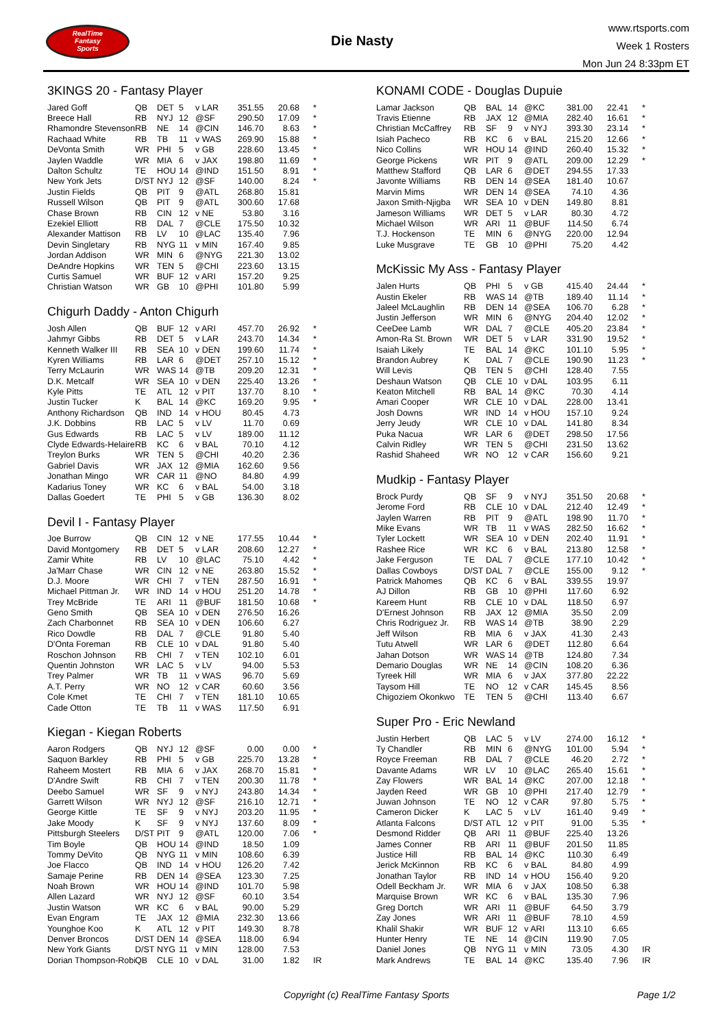RealTime
Fantasy
Sports
Die Nasty
www.rtsports.com
Week 1 Rosters
Mon Jun 24 8:33pm ET
3KINGS 20 - Fantasy Player
| Jared Goff | QB | DET | 5 | v LAR | 351.55 | 20.68 | * |
| Breece Hall | RB | NYJ | 12 | @SF | 290.50 | 17.09 | * |
| Rhamondre Stevenson | RB | NE | 14 | @CIN | 146.70 | 8.63 | * |
| Rachaad White | RB | TB | 11 | v WAS | 269.90 | 15.88 | * |
| DeVonta Smith | WR | PHI | 5 | v GB | 228.60 | 13.45 | * |
| Jaylen Waddle | WR | MIA | 6 | v JAX | 198.80 | 11.69 | * |
| Dalton Schultz | TE | HOU | 14 | @IND | 151.50 | 8.91 | * |
| New York Jets | D/ST | NYJ | 12 | @SF | 140.00 | 8.24 | * |
| Justin Fields | QB | PIT | 9 | @ATL | 268.80 | 15.81 | |
| Russell Wilson | QB | PIT | 9 | @ATL | 300.60 | 17.68 | |
| Chase Brown | RB | CIN | 12 | v NE | 53.80 | 3.16 | |
| Ezekiel Elliott | RB | DAL | 7 | @CLE | 175.50 | 10.32 | |
| Alexander Mattison | RB | LV | 10 | @LAC | 135.40 | 7.96 | |
| Devin Singletary | RB | NYG | 11 | v MIN | 167.40 | 9.85 | |
| Jordan Addison | WR | MIN | 6 | @NYG | 221.30 | 13.02 | |
| DeAndre Hopkins | WR | TEN | 5 | @CHI | 223.60 | 13.15 | |
| Curtis Samuel | WR | BUF | 12 | v ARI | 157.20 | 9.25 | |
| Christian Watson | WR | GB | 10 | @PHI | 101.80 | 5.99 | |
Chigurh Daddy - Anton Chigurh
| Josh Allen | QB | BUF | 12 | v ARI | 457.70 | 26.92 | * |
| Jahmyr Gibbs | RB | DET | 5 | v LAR | 243.70 | 14.34 | * |
| Kenneth Walker III | RB | SEA | 10 | v DEN | 199.60 | 11.74 | * |
| Kyren Williams | RB | LAR | 6 | @DET | 257.10 | 15.12 | * |
| Terry McLaurin | WR | WAS | 14 | @TB | 209.20 | 12.31 | * |
| D.K. Metcalf | WR | SEA | 10 | v DEN | 225.40 | 13.26 | * |
| Kyle Pitts | TE | ATL | 12 | v PIT | 137.70 | 8.10 | * |
| Justin Tucker | K | BAL | 14 | @KC | 169.20 | 9.95 | * |
| Anthony Richardson | QB | IND | 14 | v HOU | 80.45 | 4.73 | |
| J.K. Dobbins | RB | LAC | 5 | v LV | 11.70 | 0.69 | |
| Gus Edwards | RB | LAC | 5 | v LV | 189.00 | 11.12 | |
| Clyde Edwards-Helaire | RB | KC | 6 | v BAL | 70.10 | 4.12 | |
| Treylon Burks | WR | TEN | 5 | @CHI | 40.20 | 2.36 | |
| Gabriel Davis | WR | JAX | 12 | @MIA | 162.60 | 9.56 | |
| Jonathan Mingo | WR | CAR | 11 | @NO | 84.80 | 4.99 | |
| Kadarius Toney | WR | KC | 6 | v BAL | 54.00 | 3.18 | |
| Dallas Goedert | TE | PHI | 5 | v GB | 136.30 | 8.02 | |
Devil I - Fantasy Player
| Joe Burrow | QB | CIN | 12 | v NE | 177.55 | 10.44 | * |
| David Montgomery | RB | DET | 5 | v LAR | 208.60 | 12.27 | * |
| Zamir White | RB | LV | 10 | @LAC | 75.10 | 4.42 | * |
| Ja'Marr Chase | WR | CIN | 12 | v NE | 263.80 | 15.52 | * |
| D.J. Moore | WR | CHI | 7 | v TEN | 287.50 | 16.91 | * |
| Michael Pittman Jr. | WR | IND | 14 | v HOU | 251.20 | 14.78 | * |
| Trey McBride | TE | ARI | 11 | @BUF | 181.50 | 10.68 | * |
| Geno Smith | QB | SEA | 10 | v DEN | 276.50 | 16.26 | |
| Zach Charbonnet | RB | SEA | 10 | v DEN | 106.60 | 6.27 | |
| Rico Dowdle | RB | DAL | 7 | @CLE | 91.80 | 5.40 | |
| D'Onta Foreman | RB | CLE | 10 | v DAL | 91.80 | 5.40 | |
| Roschon Johnson | RB | CHI | 7 | v TEN | 102.10 | 6.01 | |
| Quentin Johnston | WR | LAC | 5 | v LV | 94.00 | 5.53 | |
| Trey Palmer | WR | TB | 11 | v WAS | 96.70 | 5.69 | |
| A.T. Perry | WR | NO | 12 | v CAR | 60.60 | 3.56 | |
| Cole Kmet | TE | CHI | 7 | v TEN | 181.10 | 10.65 | |
| Cade Otton | TE | TB | 11 | v WAS | 117.50 | 6.91 | |
Kiegan - Kiegan Roberts
| Aaron Rodgers | QB | NYJ | 12 | @SF | 0.00 | 0.00 | * |
| Saquon Barkley | RB | PHI | 5 | v GB | 225.70 | 13.28 | * |
| Raheem Mostert | RB | MIA | 6 | v JAX | 268.70 | 15.81 | * |
| D'Andre Swift | RB | CHI | 7 | v TEN | 200.30 | 11.78 | * |
| Deebo Samuel | WR | SF | 9 | v NYJ | 243.80 | 14.34 | * |
| Garrett Wilson | WR | NYJ | 12 | @SF | 216.10 | 12.71 | * |
| George Kittle | TE | SF | 9 | v NYJ | 203.20 | 11.95 | * |
| Jake Moody | K | SF | 9 | v NYJ | 137.60 | 8.09 | * |
| Pittsburgh Steelers | D/ST | PIT | 9 | @ATL | 120.00 | 7.06 | * |
| Tim Boyle | QB | HOU | 14 | @IND | 18.50 | 1.09 | |
| Tommy DeVito | QB | NYG | 11 | v MIN | 108.60 | 6.39 | |
| Joe Flacco | QB | IND | 14 | v HOU | 126.20 | 7.42 | |
| Samaje Perine | RB | DEN | 14 | @SEA | 123.30 | 7.25 | |
| Noah Brown | WR | HOU | 14 | @IND | 101.70 | 5.98 | |
| Allen Lazard | WR | NYJ | 12 | @SF | 60.10 | 3.54 | |
| Justin Watson | WR | KC | 6 | v BAL | 90.00 | 5.29 | |
| Evan Engram | TE | JAX | 12 | @MIA | 232.30 | 13.66 | |
| Younghoe Koo | K | ATL | 12 | v PIT | 149.30 | 8.78 | |
| Denver Broncos | D/ST | DEN | 14 | @SEA | 118.00 | 6.94 | |
| New York Giants | D/ST | NYG | 11 | v MIN | 128.00 | 7.53 | |
| Dorian Thompson-Robi | QB | CLE | 10 | v DAL | 31.00 | 1.82 | IR |
KONAMI CODE - Douglas Dupuie
| Lamar Jackson | QB | BAL | 14 | @KC | 381.00 | 22.41 | * |
| Travis Etienne | RB | JAX | 12 | @MIA | 282.40 | 16.61 | * |
| Christian McCaffrey | RB | SF | 9 | v NYJ | 393.30 | 23.14 | * |
| Isiah Pacheco | RB | KC | 6 | v BAL | 215.20 | 12.66 | * |
| Nico Collins | WR | HOU | 14 | @IND | 260.40 | 15.32 | * |
| George Pickens | WR | PIT | 9 | @ATL | 209.00 | 12.29 | * |
| Matthew Stafford | QB | LAR | 6 | @DET | 294.55 | 17.33 | |
| Javonte Williams | RB | DEN | 14 | @SEA | 181.40 | 10.67 | |
| Marvin Mims | WR | DEN | 14 | @SEA | 74.10 | 4.36 | |
| Jaxon Smith-Njigba | WR | SEA | 10 | v DEN | 149.80 | 8.81 | |
| Jameson Williams | WR | DET | 5 | v LAR | 80.30 | 4.72 | |
| Michael Wilson | WR | ARI | 11 | @BUF | 114.50 | 6.74 | |
| T.J. Hockenson | TE | MIN | 6 | @NYG | 220.00 | 12.94 | |
| Luke Musgrave | TE | GB | 10 | @PHI | 75.20 | 4.42 | |
McKissic My Ass - Fantasy Player
| Jalen Hurts | QB | PHI | 5 | v GB | 415.40 | 24.44 | * |
| Austin Ekeler | RB | WAS | 14 | @TB | 189.40 | 11.14 | * |
| Jaleel McLaughlin | RB | DEN | 14 | @SEA | 106.70 | 6.28 | * |
| Justin Jefferson | WR | MIN | 6 | @NYG | 204.40 | 12.02 | * |
| CeeDee Lamb | WR | DAL | 7 | @CLE | 405.20 | 23.84 | * |
| Amon-Ra St. Brown | WR | DET | 5 | v LAR | 331.90 | 19.52 | * |
| Isaiah Likely | TE | BAL | 14 | @KC | 101.10 | 5.95 | * |
| Brandon Aubrey | K | DAL | 7 | @CLE | 190.90 | 11.23 | * |
| Will Levis | QB | TEN | 5 | @CHI | 128.40 | 7.55 | |
| Deshaun Watson | QB | CLE | 10 | v DAL | 103.95 | 6.11 | |
| Keaton Mitchell | RB | BAL | 14 | @KC | 70.30 | 4.14 | |
| Amari Cooper | WR | CLE | 10 | v DAL | 228.00 | 13.41 | |
| Josh Downs | WR | IND | 14 | v HOU | 157.10 | 9.24 | |
| Jerry Jeudy | WR | CLE | 10 | v DAL | 141.80 | 8.34 | |
| Puka Nacua | WR | LAR | 6 | @DET | 298.50 | 17.56 | |
| Calvin Ridley | WR | TEN | 5 | @CHI | 231.50 | 13.62 | |
| Rashid Shaheed | WR | NO | 12 | v CAR | 156.60 | 9.21 | |
Mudkip - Fantasy Player
| Brock Purdy | QB | SF | 9 | v NYJ | 351.50 | 20.68 | * |
| Jerome Ford | RB | CLE | 10 | v DAL | 212.40 | 12.49 | * |
| Jaylen Warren | RB | PIT | 9 | @ATL | 198.90 | 11.70 | * |
| Mike Evans | WR | TB | 11 | v WAS | 282.50 | 16.62 | * |
| Tyler Lockett | WR | SEA | 10 | v DEN | 202.40 | 11.91 | * |
| Rashee Rice | WR | KC | 6 | v BAL | 213.80 | 12.58 | * |
| Jake Ferguson | TE | DAL | 7 | @CLE | 177.10 | 10.42 | * |
| Dallas Cowboys | D/ST | DAL | 7 | @CLE | 155.00 | 9.12 | * |
| Patrick Mahomes | QB | KC | 6 | v BAL | 339.55 | 19.97 | |
| AJ Dillon | RB | GB | 10 | @PHI | 117.60 | 6.92 | |
| Kareem Hunt | RB | CLE | 10 | v DAL | 118.50 | 6.97 | |
| D'Ernest Johnson | RB | JAX | 12 | @MIA | 35.50 | 2.09 | |
| Chris Rodriguez Jr. | RB | WAS | 14 | @TB | 38.90 | 2.29 | |
| Jeff Wilson | RB | MIA | 6 | v JAX | 41.30 | 2.43 | |
| Tutu Atwell | WR | LAR | 6 | @DET | 112.80 | 6.64 | |
| Jahan Dotson | WR | WAS | 14 | @TB | 124.80 | 7.34 | |
| Demario Douglas | WR | NE | 14 | @CIN | 108.20 | 6.36 | |
| Tyreek Hill | WR | MIA | 6 | v JAX | 377.80 | 22.22 | |
| Taysom Hill | TE | NO | 12 | v CAR | 145.45 | 8.56 | |
| Chigoziem Okonkwo | TE | TEN | 5 | @CHI | 113.40 | 6.67 | |
Super Pro - Eric Newland
| Justin Herbert | QB | LAC | 5 | v LV | 274.00 | 16.12 | * |
| Ty Chandler | RB | MIN | 6 | @NYG | 101.00 | 5.94 | * |
| Royce Freeman | RB | DAL | 7 | @CLE | 46.20 | 2.72 | * |
| Davante Adams | WR | LV | 10 | @LAC | 265.40 | 15.61 | * |
| Zay Flowers | WR | BAL | 14 | @KC | 207.00 | 12.18 | * |
| Jayden Reed | WR | GB | 10 | @PHI | 217.40 | 12.79 | * |
| Juwan Johnson | TE | NO | 12 | v CAR | 97.80 | 5.75 | * |
| Cameron Dicker | K | LAC | 5 | v LV | 161.40 | 9.49 | * |
| Atlanta Falcons | D/ST | ATL | 12 | v PIT | 91.00 | 5.35 | * |
| Desmond Ridder | QB | ARI | 11 | @BUF | 225.40 | 13.26 | |
| James Conner | RB | ARI | 11 | @BUF | 201.50 | 11.85 | |
| Justice Hill | RB | BAL | 14 | @KC | 110.30 | 6.49 | |
| Jerick McKinnon | RB | KC | 6 | v BAL | 84.80 | 4.99 | |
| Jonathan Taylor | RB | IND | 14 | v HOU | 156.40 | 9.20 | |
| Odell Beckham Jr. | WR | MIA | 6 | v JAX | 108.50 | 6.38 | |
| Marquise Brown | WR | KC | 6 | v BAL | 135.30 | 7.96 | |
| Greg Dortch | WR | ARI | 11 | @BUF | 64.50 | 3.79 | |
| Zay Jones | WR | ARI | 11 | @BUF | 78.10 | 4.59 | |
| Khalil Shakir | WR | BUF | 12 | v ARI | 113.10 | 6.65 | |
| Hunter Henry | TE | NE | 14 | @CIN | 119.90 | 7.05 | |
| Daniel Jones | QB | NYG | 11 | v MIN | 73.05 | 4.30 | IR |
| Mark Andrews | TE | BAL | 14 | @KC | 135.40 | 7.96 | IR |
Copyright (c) RealTime Fantasy Sports Page 1/2